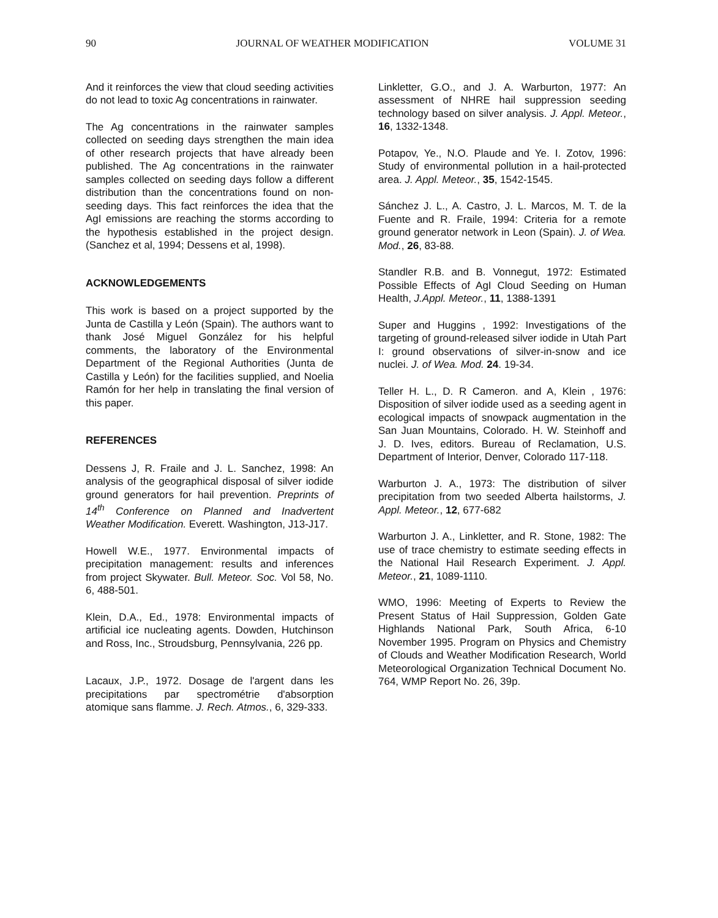90 JOURNAL OF WEATHER MODIFICATION VOLUME 31
And it reinforces the view that cloud seeding activities do not lead to toxic Ag concentrations in rainwater.
The Ag concentrations in the rainwater samples collected on seeding days strengthen the main idea of other research projects that have already been published. The Ag concentrations in the rainwater samples collected on seeding days follow a different distribution than the concentrations found on non-seeding days. This fact reinforces the idea that the AgI emissions are reaching the storms according to the hypothesis established in the project design. (Sanchez et al, 1994; Dessens et al, 1998).
ACKNOWLEDGEMENTS
This work is based on a project supported by the Junta de Castilla y León (Spain). The authors want to thank José Miguel González for his helpful comments, the laboratory of the Environmental Department of the Regional Authorities (Junta de Castilla y León) for the facilities supplied, and Noelia Ramón for her help in translating the final version of this paper.
REFERENCES
Dessens J, R. Fraile and J. L. Sanchez, 1998: An analysis of the geographical disposal of silver iodide ground generators for hail prevention. Preprints of 14<sup>th</sup> Conference on Planned and Inadvertent Weather Modification. Everett. Washington, J13-J17.
Howell W.E., 1977. Environmental impacts of precipitation management: results and inferences from project Skywater. Bull. Meteor. Soc. Vol 58, No. 6, 488-501.
Klein, D.A., Ed., 1978: Environmental impacts of artificial ice nucleating agents. Dowden, Hutchinson and Ross, Inc., Stroudsburg, Pennsylvania, 226 pp.
Lacaux, J.P., 1972. Dosage de l'argent dans les precipitations par spectrométrie d'absorption atomique sans flamme. J. Rech. Atmos., 6, 329-333.
Linkletter, G.O., and J. A. Warburton, 1977: An assessment of NHRE hail suppression seeding technology based on silver analysis. J. Appl. Meteor., 16, 1332-1348.
Potapov, Ye., N.O. Plaude and Ye. I. Zotov, 1996: Study of environmental pollution in a hail-protected area. J. Appl. Meteor., 35, 1542-1545.
Sánchez J. L., A. Castro, J. L. Marcos, M. T. de la Fuente and R. Fraile, 1994: Criteria for a remote ground generator network in Leon (Spain). J. of Wea. Mod., 26, 83-88.
Standler R.B. and B. Vonnegut, 1972: Estimated Possible Effects of AgI Cloud Seeding on Human Health, J.Appl. Meteor., 11, 1388-1391
Super and Huggins , 1992: Investigations of the targeting of ground-released silver iodide in Utah Part I: ground observations of silver-in-snow and ice nuclei. J. of Wea. Mod. 24. 19-34.
Teller H. L., D. R Cameron. and A, Klein , 1976: Disposition of silver iodide used as a seeding agent in ecological impacts of snowpack augmentation in the San Juan Mountains, Colorado. H. W. Steinhoff and J. D. Ives, editors. Bureau of Reclamation, U.S. Department of Interior, Denver, Colorado 117-118.
Warburton J. A., 1973: The distribution of silver precipitation from two seeded Alberta hailstorms, J. Appl. Meteor., 12, 677-682
Warburton J. A., Linkletter, and R. Stone, 1982: The use of trace chemistry to estimate seeding effects in the National Hail Research Experiment. J. Appl. Meteor., 21, 1089-1110.
WMO, 1996: Meeting of Experts to Review the Present Status of Hail Suppression, Golden Gate Highlands National Park, South Africa, 6-10 November 1995. Program on Physics and Chemistry of Clouds and Weather Modification Research, World Meteorological Organization Technical Document No. 764, WMP Report No. 26, 39p.